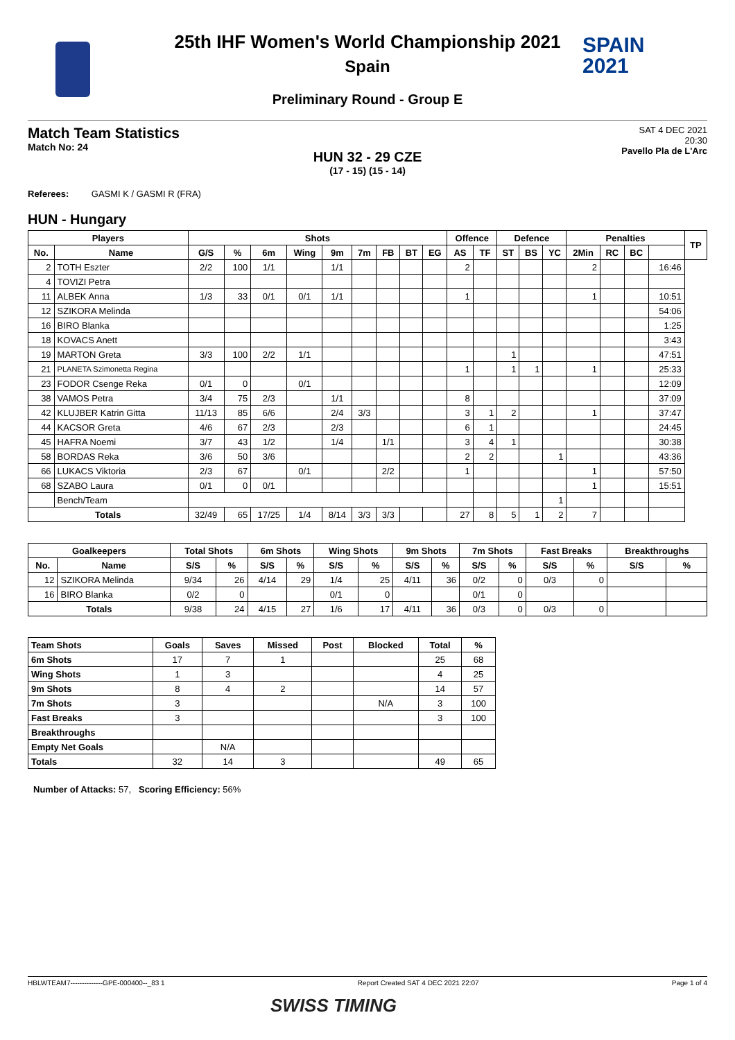SPAIN
2021
25th IHF Women's World Championship 2021
Spain
Preliminary Round - Group E
Match Team Statistics
Match No: 24
SAT 4 DEC 2021
20:30
Pavello Pla de L'Arc
HUN 32 - 29 CZE
(17 - 15) (15 - 14)
Referees: GASMI K / GASMI R (FRA)
HUN - Hungary
| Players | | Shots | | | | | | | | | Offence | | Defence | | | Penalties | | | | TP |
| --- | --- | --- | --- | --- | --- | --- | --- | --- | --- | --- | --- | --- | --- | --- | --- | --- | --- | --- | --- | --- |
| No. | Name | G/S | % | 6m | Wing | 9m | 7m | FB | BT | EG | AS | TF | ST | BS | YC | 2Min | RC | BC | | |
| 2 | TOTH Eszter | 2/2 | 100 | 1/1 | | 1/1 | | | | | 2 | | | | | 2 | | | 16:46 | |
| 4 | TOVIZI Petra | | | | | | | | | | | | | | | | | | | |
| 11 | ALBEK Anna | 1/3 | 33 | 0/1 | 0/1 | 1/1 | | | | | 1 | | | | | 1 | | | 10:51 | |
| 12 | SZIKORA Melinda | | | | | | | | | | | | | | | | | | 54:06 | |
| 16 | BIRO Blanka | | | | | | | | | | | | | | | | | | 1:25 | |
| 18 | KOVACS Anett | | | | | | | | | | | | | | | | | | 3:43 | |
| 19 | MARTON Greta | 3/3 | 100 | 2/2 | 1/1 | | | | | | | | 1 | | | | | | 47:51 | |
| 21 | PLANETA Szimonetta Regina | | | | | | | | | | 1 | | 1 | 1 | | 1 | | | 25:33 | |
| 23 | FODOR Csenge Reka | 0/1 | 0 | | 0/1 | | | | | | | | | | | | | | 12:09 | |
| 38 | VAMOS Petra | 3/4 | 75 | 2/3 | | 1/1 | | | | | 8 | | | | | | | | 37:09 | |
| 42 | KLUJBER Katrin Gitta | 11/13 | 85 | 6/6 | | 2/4 | 3/3 | | | | 3 | 1 | 2 | | | 1 | | | 37:47 | |
| 44 | KACSOR Greta | 4/6 | 67 | 2/3 | | 2/3 | | | | | 6 | 1 | | | | | | | 24:45 | |
| 45 | HAFRA Noemi | 3/7 | 43 | 1/2 | | 1/4 | | 1/1 | | | 3 | 4 | 1 | | | | | | 30:38 | |
| 58 | BORDAS Reka | 3/6 | 50 | 3/6 | | | | | | | 2 | 2 | | | 1 | | | | 43:36 | |
| 66 | LUKACS Viktoria | 2/3 | 67 | | 0/1 | | | 2/2 | | | 1 | | | | | 1 | | | 57:50 | |
| 68 | SZABO Laura | 0/1 | 0 | 0/1 | | | | | | | | | | | | 1 | | | 15:51 | |
| | Bench/Team | | | | | | | | | | | | | | 1 | | | | | |
| Totals | | 32/49 | 65 | 17/25 | 1/4 | 8/14 | 3/3 | 3/3 | | | 27 | 8 | 5 | 1 | 2 | 7 | | | | |
| Goalkeepers | | Total Shots | | 6m Shots | | Wing Shots | | 9m Shots | | 7m Shots | | Fast Breaks | | Breakthroughs | |
| --- | --- | --- | --- | --- | --- | --- | --- | --- | --- | --- | --- | --- | --- | --- | --- |
| No. | Name | S/S | % | S/S | % | S/S | % | S/S | % | S/S | % | S/S | % | S/S | % |
| 12 | SZIKORA Melinda | 9/34 | 26 | 4/14 | 29 | 1/4 | 25 | 4/11 | 36 | 0/2 | 0 | 0/3 | 0 | | |
| 16 | BIRO Blanka | 0/2 | 0 | | | 0/1 | 0 | | | 0/1 | 0 | | | | |
| Totals | | 9/38 | 24 | 4/15 | 27 | 1/6 | 17 | 4/11 | 36 | 0/3 | 0 | 0/3 | 0 | | |
| Team Shots | Goals | Saves | Missed | Post | Blocked | Total | % |
| --- | --- | --- | --- | --- | --- | --- | --- |
| 6m Shots | 17 | 7 | 1 | | | 25 | 68 |
| Wing Shots | 1 | 3 | | | | 4 | 25 |
| 9m Shots | 8 | 4 | 2 | | | 14 | 57 |
| 7m Shots | 3 | | | | N/A | 3 | 100 |
| Fast Breaks | 3 | | | | | 3 | 100 |
| Breakthroughs | | | | | | | |
| Empty Net Goals | | N/A | | | | | |
| Totals | 32 | 14 | 3 | | | 49 | 65 |
Number of Attacks: 57, Scoring Efficiency: 56%
HBLWTEAM7--------------GPE-000400--_83 1 Report Created SAT 4 DEC 2021 22:07 Page 1 of 4
SWISS TIMING